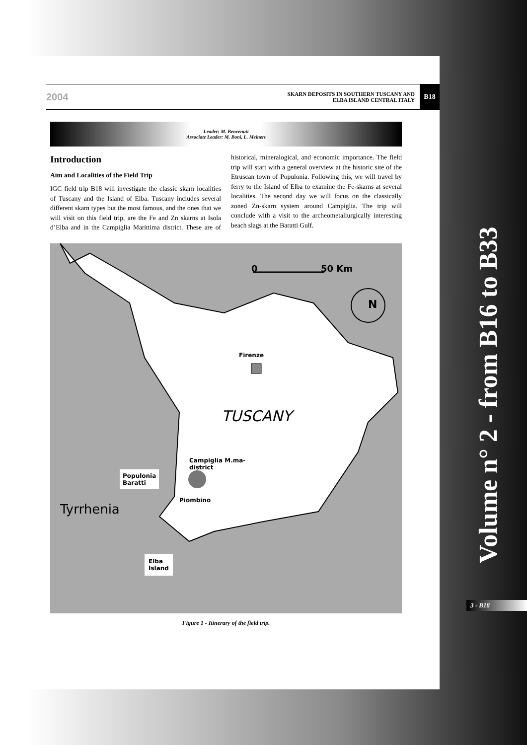2004
SKARN DEPOSITS IN SOUTHERN TUSCANY AND
ELBA ISLAND CENTRAL ITALY
B18
Leader: M. Benvenuti
Associate Leader: M. Boni, L. Meinert
Introduction
Aim and Localities of the Field Trip
IGC field trip B18 will investigate the classic skarn localities of Tuscany and the Island of Elba. Tuscany includes several different skarn types but the most famous, and the ones that we will visit on this field trip, are the Fe and Zn skarns at Isola d’Elba and in the Campiglia Marittima district. These are of historical, mineralogical, and economic importance. The field trip will start with a general overview at the historic site of the Etruscan town of Populonia. Following this, we will travel by ferry to the Island of Elba to examine the Fe-skarns at several localities. The second day we will focus on the classically zoned Zn-skarn system around Campiglia. The trip will conclude with a visit to the archeometallurgically interesting beach slags at the Baratti Gulf.
0 50 Km
N
Firenze
Tyrrhenia
TUSCANY
Campiglia M.ma-
district
Populonia
Baratti
Piombino
Elba
Island
Figure 1 - Itinerary of the field trip.
3 - B18
Volume n° 2 - from B16 to B33